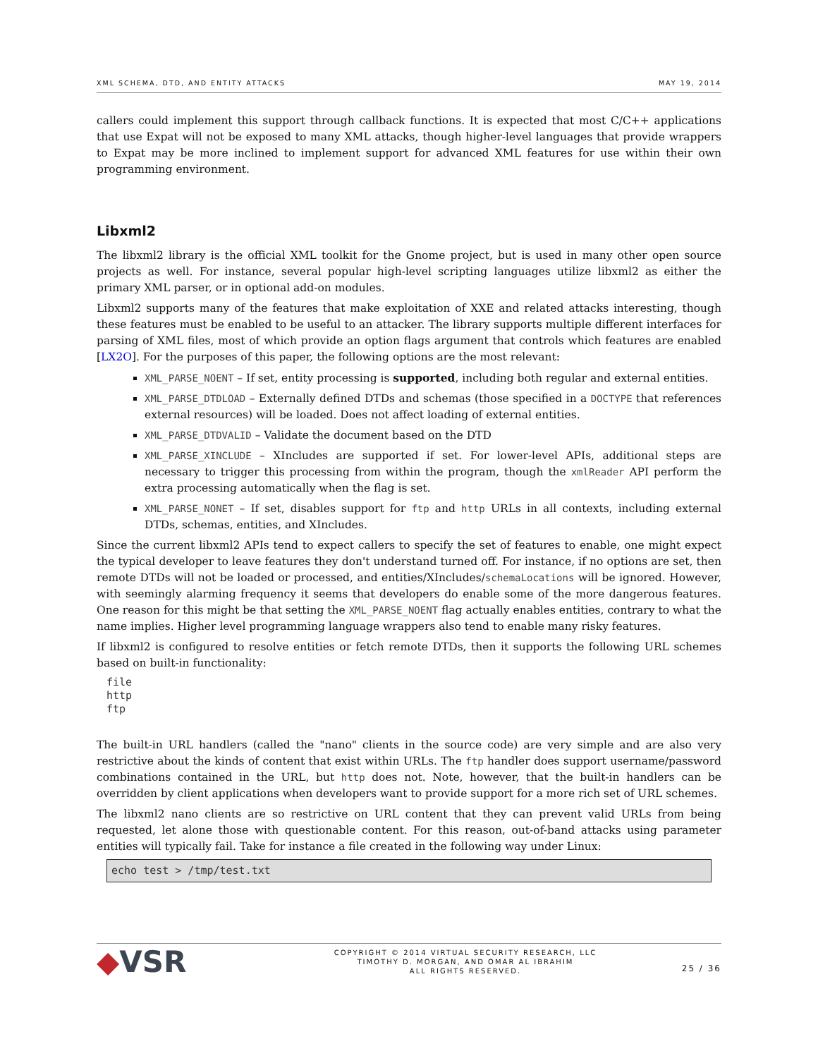XML SCHEMA, DTD, AND ENTITY ATTACKS MAY 19, 2014
callers could implement this support through callback functions. It is expected that most C/C++ applications that use Expat will not be exposed to many XML attacks, though higher-level languages that provide wrappers to Expat may be more inclined to implement support for advanced XML features for use within their own programming environment.
Libxml2
The libxml2 library is the official XML toolkit for the Gnome project, but is used in many other open source projects as well. For instance, several popular high-level scripting languages utilize libxml2 as either the primary XML parser, or in optional add-on modules.
Libxml2 supports many of the features that make exploitation of XXE and related attacks interesting, though these features must be enabled to be useful to an attacker. The library supports multiple different interfaces for parsing of XML files, most of which provide an option flags argument that controls which features are enabled [LX2O]. For the purposes of this paper, the following options are the most relevant:
XML_PARSE_NOENT – If set, entity processing is supported, including both regular and external entities.
XML_PARSE_DTDLOAD – Externally defined DTDs and schemas (those specified in a DOCTYPE that references external resources) will be loaded. Does not affect loading of external entities.
XML_PARSE_DTDVALID – Validate the document based on the DTD
XML_PARSE_XINCLUDE – XIncludes are supported if set. For lower-level APIs, additional steps are necessary to trigger this processing from within the program, though the xmlReader API perform the extra processing automatically when the flag is set.
XML_PARSE_NONET – If set, disables support for ftp and http URLs in all contexts, including external DTDs, schemas, entities, and XIncludes.
Since the current libxml2 APIs tend to expect callers to specify the set of features to enable, one might expect the typical developer to leave features they don't understand turned off. For instance, if no options are set, then remote DTDs will not be loaded or processed, and entities/XIncludes/schemaLocations will be ignored. However, with seemingly alarming frequency it seems that developers do enable some of the more dangerous features. One reason for this might be that setting the XML_PARSE_NOENT flag actually enables entities, contrary to what the name implies. Higher level programming language wrappers also tend to enable many risky features.
If libxml2 is configured to resolve entities or fetch remote DTDs, then it supports the following URL schemes based on built-in functionality:
file
http
ftp
The built-in URL handlers (called the "nano" clients in the source code) are very simple and are also very restrictive about the kinds of content that exist within URLs. The ftp handler does support username/password combinations contained in the URL, but http does not. Note, however, that the built-in handlers can be overridden by client applications when developers want to provide support for a more rich set of URL schemes.
The libxml2 nano clients are so restrictive on URL content that they can prevent valid URLs from being requested, let alone those with questionable content. For this reason, out-of-band attacks using parameter entities will typically fail. Take for instance a file created in the following way under Linux:
echo test > /tmp/test.txt
◆VSR
COPYRIGHT © 2014 VIRTUAL SECURITY RESEARCH, LLC
TIMOTHY D. MORGAN, AND OMAR AL IBRAHIM
ALL RIGHTS RESERVED.
25 / 36